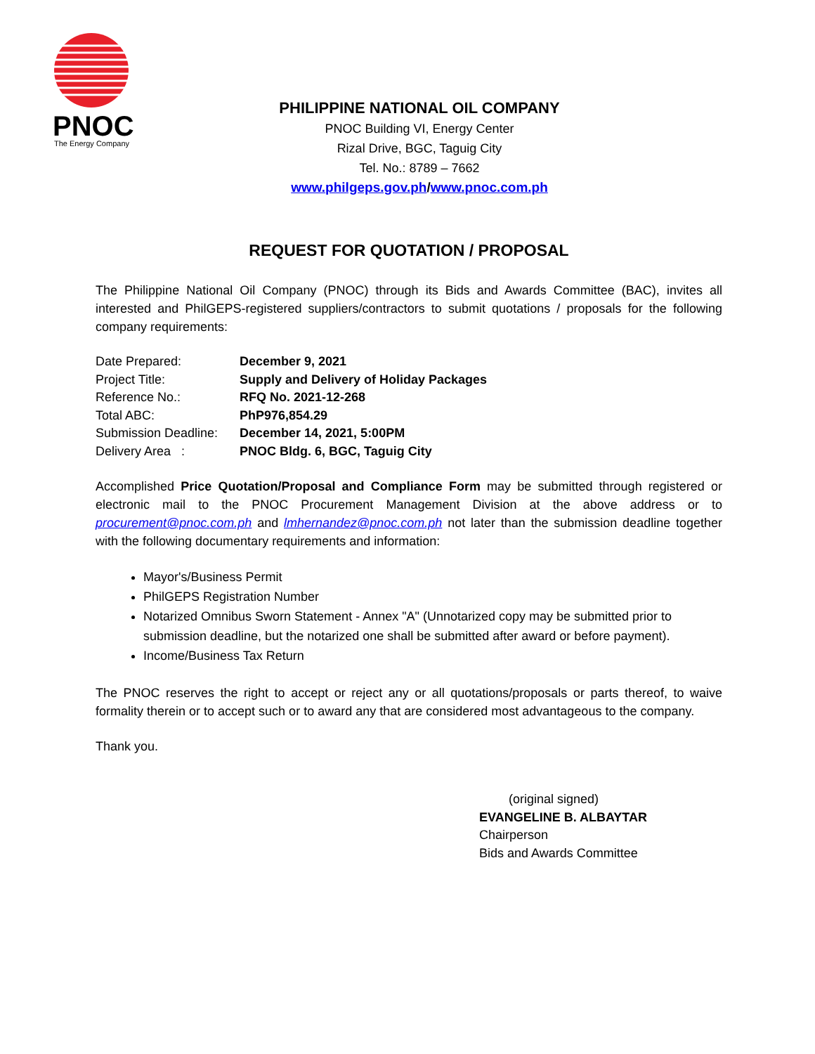PNOC
The Energy Company
PHILIPPINE NATIONAL OIL COMPANY
PNOC Building VI, Energy Center
Rizal Drive, BGC, Taguig City
Tel. No.: 8789 – 7662
www.philgeps.gov.ph/www.pnoc.com.ph
REQUEST FOR QUOTATION / PROPOSAL
The Philippine National Oil Company (PNOC) through its Bids and Awards Committee (BAC), invites all interested and PhilGEPS-registered suppliers/contractors to submit quotations / proposals for the following company requirements:
| Date Prepared: | December 9, 2021 |
| Project Title: | Supply and Delivery of Holiday Packages |
| Reference No.: | RFQ No. 2021-12-268 |
| Total ABC: | PhP976,854.29 |
| Submission Deadline: | December 14, 2021, 5:00PM |
| Delivery Area : | PNOC Bldg. 6, BGC, Taguig City |
Accomplished Price Quotation/Proposal and Compliance Form may be submitted through registered or electronic mail to the PNOC Procurement Management Division at the above address or to procurement@pnoc.com.ph and lmhernandez@pnoc.com.ph not later than the submission deadline together with the following documentary requirements and information:
Mayor's/Business Permit
PhilGEPS Registration Number
Notarized Omnibus Sworn Statement - Annex "A" (Unnotarized copy may be submitted prior to submission deadline, but the notarized one shall be submitted after award or before payment).
Income/Business Tax Return
The PNOC reserves the right to accept or reject any or all quotations/proposals or parts thereof, to waive formality therein or to accept such or to award any that are considered most advantageous to the company.
Thank you.
(original signed)
EVANGELINE B. ALBAYTAR
Chairperson
Bids and Awards Committee